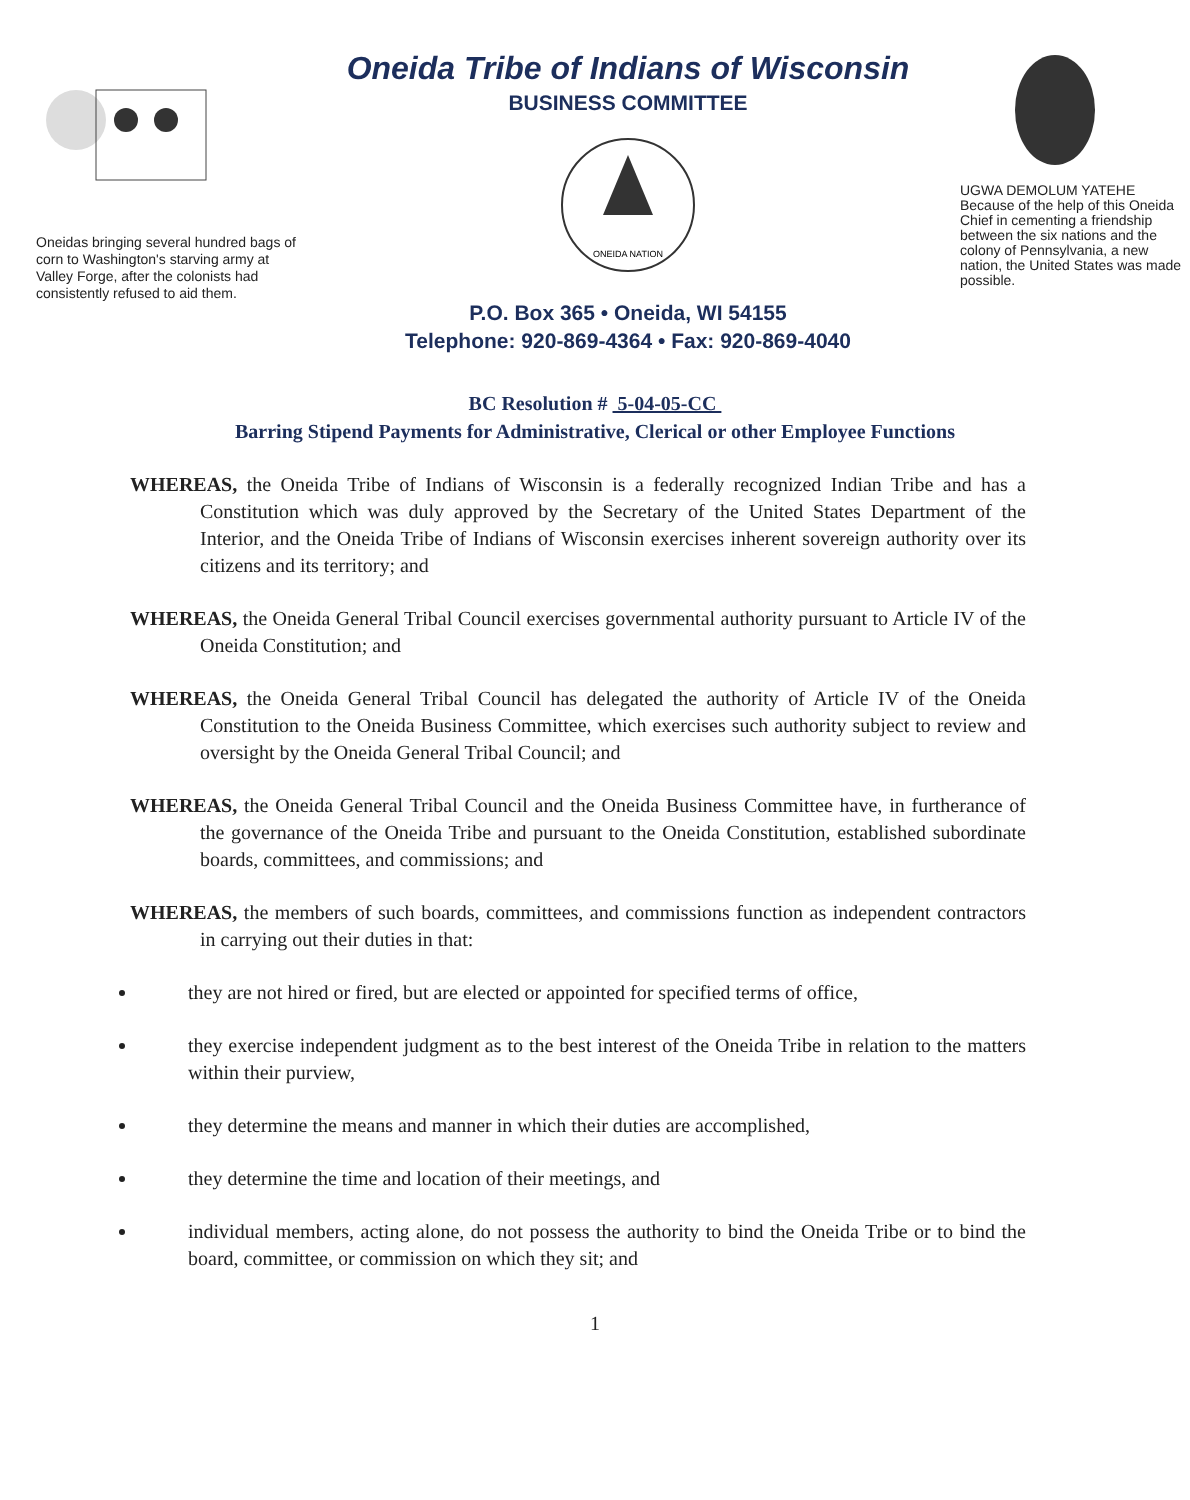Oneidas bringing several hundred bags of corn to Washington's starving army at Valley Forge, after the colonists had consistently refused to aid them.
Oneida Tribe of Indians of Wisconsin
BUSINESS COMMITTEE
ONEIDA NATION
P.O. Box 365 • Oneida, WI 54155
Telephone: 920-869-4364 • Fax: 920-869-4040
UGWA DEMOLUM YATEHE
Because of the help of this Oneida Chief in cementing a friendship between the six nations and the colony of Pennsylvania, a new nation, the United States was made possible.
BC Resolution # 5-04-05-CC
Barring Stipend Payments for Administrative, Clerical or other Employee Functions
WHEREAS, the Oneida Tribe of Indians of Wisconsin is a federally recognized Indian Tribe and has a Constitution which was duly approved by the Secretary of the United States Department of the Interior, and the Oneida Tribe of Indians of Wisconsin exercises inherent sovereign authority over its citizens and its territory; and
WHEREAS, the Oneida General Tribal Council exercises governmental authority pursuant to Article IV of the Oneida Constitution; and
WHEREAS, the Oneida General Tribal Council has delegated the authority of Article IV of the Oneida Constitution to the Oneida Business Committee, which exercises such authority subject to review and oversight by the Oneida General Tribal Council; and
WHEREAS, the Oneida General Tribal Council and the Oneida Business Committee have, in furtherance of the governance of the Oneida Tribe and pursuant to the Oneida Constitution, established subordinate boards, committees, and commissions; and
WHEREAS, the members of such boards, committees, and commissions function as independent contractors in carrying out their duties in that:
they are not hired or fired, but are elected or appointed for specified terms of office,
they exercise independent judgment as to the best interest of the Oneida Tribe in relation to the matters within their purview,
they determine the means and manner in which their duties are accomplished,
they determine the time and location of their meetings, and
individual members, acting alone, do not possess the authority to bind the Oneida Tribe or to bind the board, committee, or commission on which they sit; and
1